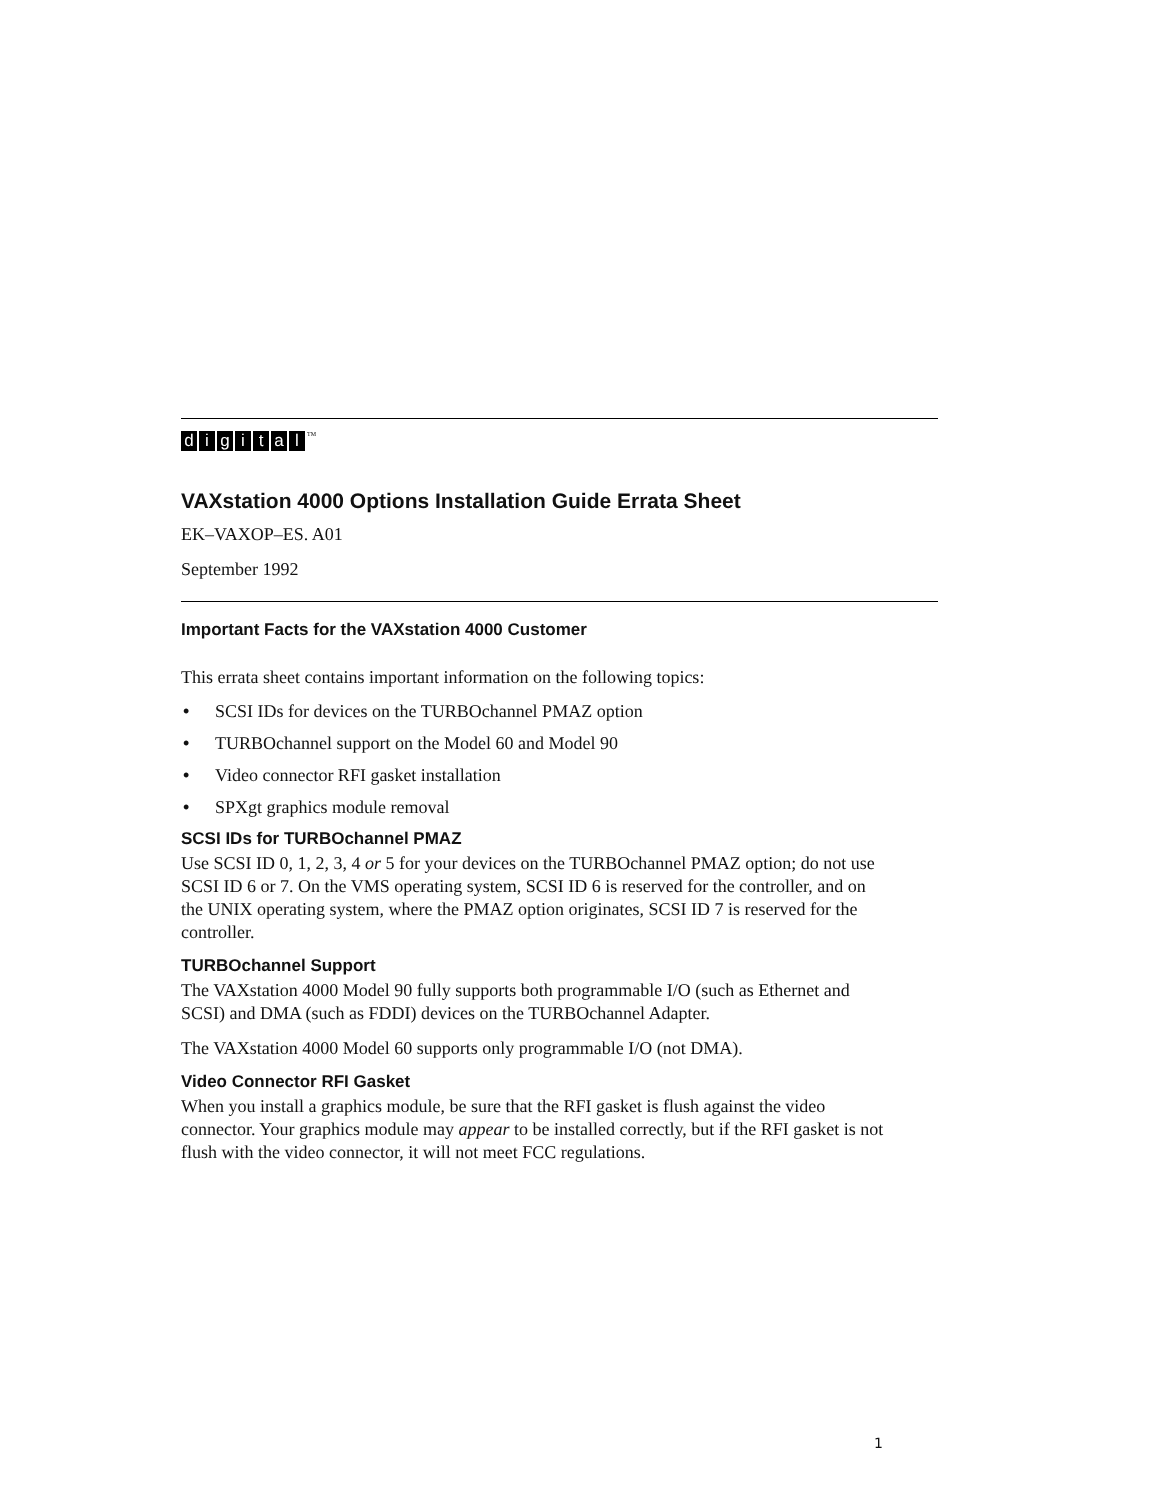digital<sup>TM</sup>
VAXstation 4000 Options Installation Guide Errata Sheet
EK–VAXOP–ES. A01
September 1992
Important Facts for the VAXstation 4000 Customer
This errata sheet contains important information on the following topics:
• SCSI IDs for devices on the TURBOchannel PMAZ option
• TURBOchannel support on the Model 60 and Model 90
• Video connector RFI gasket installation
• SPXgt graphics module removal
SCSI IDs for TURBOchannel PMAZ
Use SCSI ID 0, 1, 2, 3, 4 or 5 for your devices on the TURBOchannel PMAZ option; do not use SCSI ID 6 or 7. On the VMS operating system, SCSI ID 6 is reserved for the controller, and on the UNIX operating system, where the PMAZ option originates, SCSI ID 7 is reserved for the controller.
TURBOchannel Support
The VAXstation 4000 Model 90 fully supports both programmable I/O (such as Ethernet and SCSI) and DMA (such as FDDI) devices on the TURBOchannel Adapter.
The VAXstation 4000 Model 60 supports only programmable I/O (not DMA).
Video Connector RFI Gasket
When you install a graphics module, be sure that the RFI gasket is flush against the video connector. Your graphics module may appear to be installed correctly, but if the RFI gasket is not flush with the video connector, it will not meet FCC regulations.
1